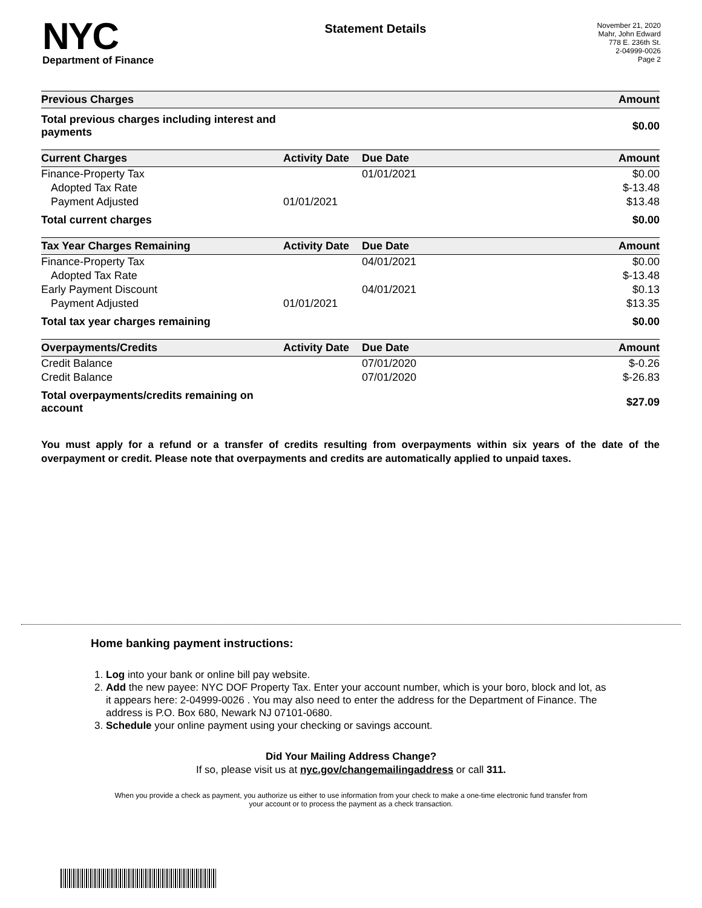NYC
Department of Finance
Statement Details
November 21, 2020
Mahr, John Edward
778 E. 236th St.
2-04999-0026
Page 2
| Previous Charges | | | Amount |
| --- | --- | --- | --- |
| Total previous charges including interest and payments | | | $0.00 |
| Current Charges | Activity Date | Due Date | Amount |
| Finance-Property Tax | | 01/01/2021 | $0.00 |
| Adopted Tax Rate | | | $-13.48 |
| Payment Adjusted | 01/01/2021 | | $13.48 |
| Total current charges | | | $0.00 |
| Tax Year Charges Remaining | Activity Date | Due Date | Amount |
| Finance-Property Tax | | 04/01/2021 | $0.00 |
| Adopted Tax Rate | | | $-13.48 |
| Early Payment Discount | | 04/01/2021 | $0.13 |
| Payment Adjusted | 01/01/2021 | | $13.35 |
| Total tax year charges remaining | | | $0.00 |
| Overpayments/Credits | Activity Date | Due Date | Amount |
| Credit Balance | | 07/01/2020 | $-0.26 |
| Credit Balance | | 07/01/2020 | $-26.83 |
| Total overpayments/credits remaining on account | | | $27.09 |
You must apply for a refund or a transfer of credits resulting from overpayments within six years of the date of the overpayment or credit. Please note that overpayments and credits are automatically applied to unpaid taxes.
Home banking payment instructions:
1. Log into your bank or online bill pay website.
2. Add the new payee: NYC DOF Property Tax. Enter your account number, which is your boro, block and lot, as it appears here: 2-04999-0026 . You may also need to enter the address for the Department of Finance. The address is P.O. Box 680, Newark NJ 07101-0680.
3. Schedule your online payment using your checking or savings account.
Did Your Mailing Address Change?
If so, please visit us at nyc.gov/changemailingaddress or call 311.
When you provide a check as payment, you authorize us either to use information from your check to make a one-time electronic fund transfer from your account or to process the payment as a check transaction.